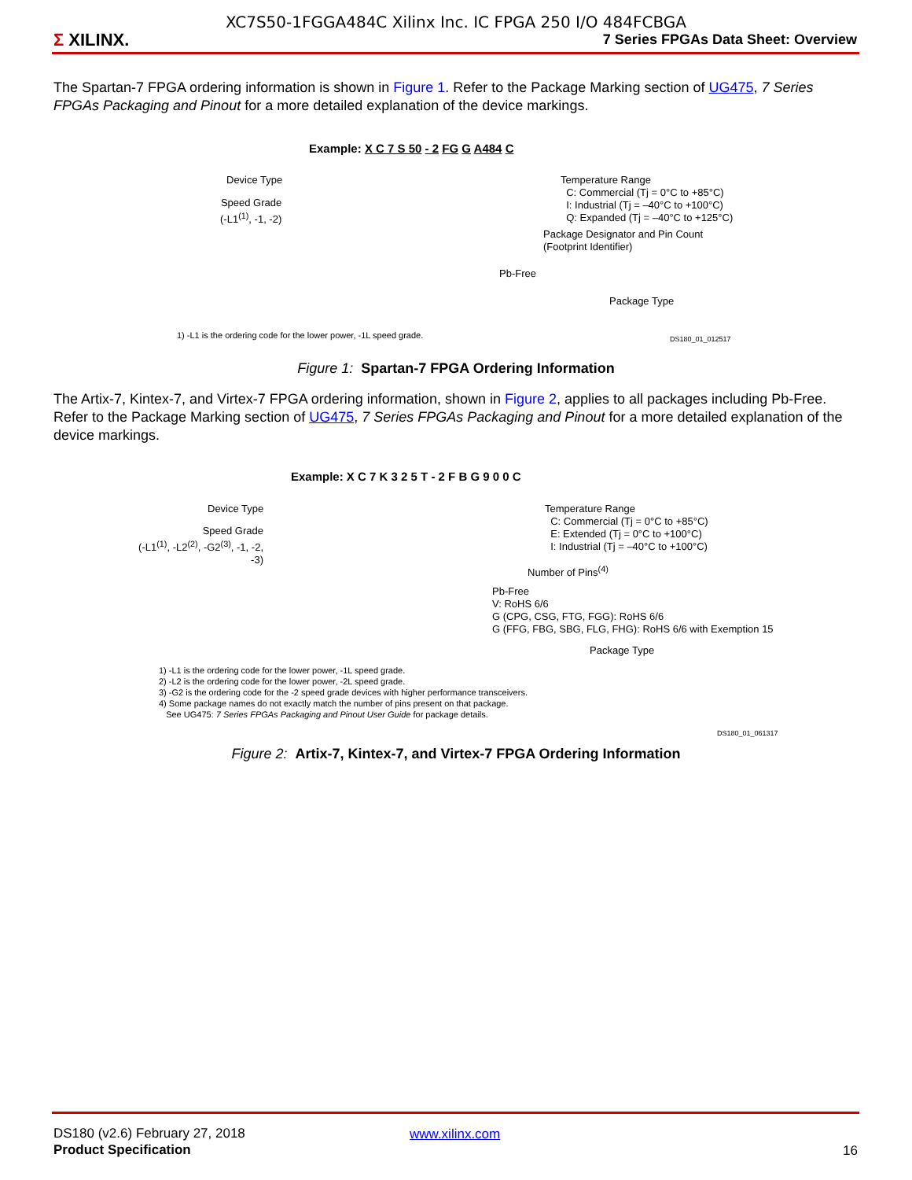XC7S50-1FGGA484C Xilinx Inc. IC FPGA 250 I/O 484FCBGA
Σ XILINX.
7 Series FPGAs Data Sheet: Overview
The Spartan-7 FPGA ordering information is shown in Figure 1. Refer to the Package Marking section of UG475, 7 Series FPGAs Packaging and Pinout for a more detailed explanation of the device markings.
Example: X C 7 S 50 - 2 FG G A484 C
Device Type
Speed Grade
(-L1<sup>(1)</sup>, -1, -2)
Temperature Range
C: Commercial (Tj = 0°C to +85°C)
I: Industrial (Tj = –40°C to +100°C)
Q: Expanded (Tj = –40°C to +125°C)
Package Designator and Pin Count
(Footprint Identifier)
Pb-Free
Package Type
1) -L1 is the ordering code for the lower power, -1L speed grade.
DS180_01_012517
Figure 1: Spartan-7 FPGA Ordering Information
The Artix-7, Kintex-7, and Virtex-7 FPGA ordering information, shown in Figure 2, applies to all packages including Pb-Free. Refer to the Package Marking section of UG475, 7 Series FPGAs Packaging and Pinout for a more detailed explanation of the device markings.
Example: X C 7 K 3 2 5 T - 2 F B G 9 0 0 C
Device Type
Speed Grade
(-L1<sup>(1)</sup>, -L2<sup>(2)</sup>, -G2<sup>(3)</sup>, -1, -2, -3)
Temperature Range
C: Commercial (Tj = 0°C to +85°C)
E: Extended (Tj = 0°C to +100°C)
I: Industrial (Tj = –40°C to +100°C)
Number of Pins<sup>(4)</sup>
Pb-Free
V: RoHS 6/6
G (CPG, CSG, FTG, FGG): RoHS 6/6
G (FFG, FBG, SBG, FLG, FHG): RoHS 6/6 with Exemption 15
Package Type
1) -L1 is the ordering code for the lower power, -1L speed grade.
2) -L2 is the ordering code for the lower power, -2L speed grade.
3) -G2 is the ordering code for the -2 speed grade devices with higher performance transceivers.
4) Some package names do not exactly match the number of pins present on that package.
See UG475: 7 Series FPGAs Packaging and Pinout User Guide for package details.
DS180_01_061317
Figure 2: Artix-7, Kintex-7, and Virtex-7 FPGA Ordering Information
DS180 (v2.6) February 27, 2018
Product Specification
www.xilinx.com
16